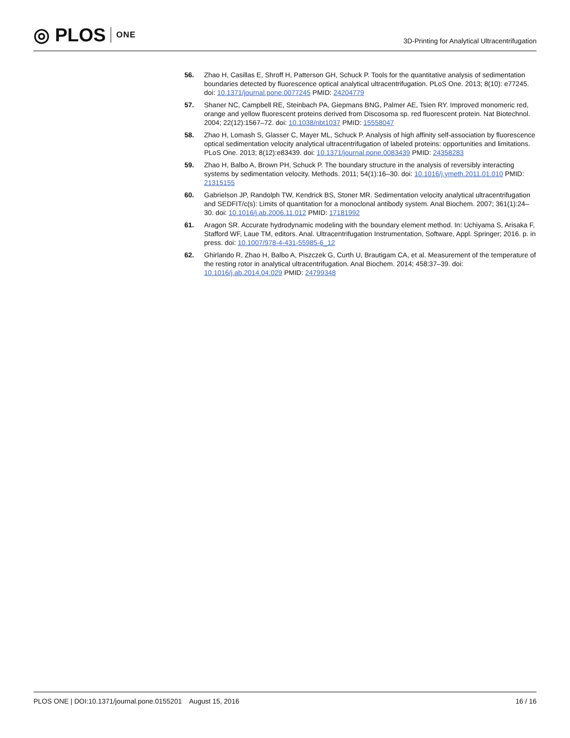◎ PLOS ONE
3D-Printing for Analytical Ultracentrifugation
56. Zhao H, Casillas E, Shroff H, Patterson GH, Schuck P. Tools for the quantitative analysis of sedimentation boundaries detected by fluorescence optical analytical ultracentrifugation. PLoS One. 2013; 8(10): e77245. doi: 10.1371/journal.pone.0077245 PMID: 24204779
57. Shaner NC, Campbell RE, Steinbach PA, Giepmans BNG, Palmer AE, Tsien RY. Improved monomeric red, orange and yellow fluorescent proteins derived from Discosoma sp. red fluorescent protein. Nat Biotechnol. 2004; 22(12):1567–72. doi: 10.1038/nbt1037 PMID: 15558047
58. Zhao H, Lomash S, Glasser C, Mayer ML, Schuck P. Analysis of high affinity self-association by fluorescence optical sedimentation velocity analytical ultracentrifugation of labeled proteins: opportunities and limitations. PLoS One. 2013; 8(12):e83439. doi: 10.1371/journal.pone.0083439 PMID: 24358283
59. Zhao H, Balbo A, Brown PH, Schuck P. The boundary structure in the analysis of reversibly interacting systems by sedimentation velocity. Methods. 2011; 54(1):16–30. doi: 10.1016/j.ymeth.2011.01.010 PMID: 21315155
60. Gabrielson JP, Randolph TW, Kendrick BS, Stoner MR. Sedimentation velocity analytical ultracentrifugation and SEDFIT/c(s): Limits of quantitation for a monoclonal antibody system. Anal Biochem. 2007; 361(1):24–30. doi: 10.1016/j.ab.2006.11.012 PMID: 17181992
61. Aragon SR. Accurate hydrodynamic modeling with the boundary element method. In: Uchiyama S, Arisaka F, Stafford WF, Laue TM, editors. Anal. Ultracentrifugation Instrumentation, Software, Appl. Springer; 2016. p. in press. doi: 10.1007/978-4-431-55985-6_12
62. Ghirlando R, Zhao H, Balbo A, Piszczek G, Curth U, Brautigam CA, et al. Measurement of the temperature of the resting rotor in analytical ultracentrifugation. Anal Biochem. 2014; 458:37–39. doi: 10.1016/j.ab.2014.04.029 PMID: 24799348
PLOS ONE | DOI:10.1371/journal.pone.0155201 August 15, 2016 16 / 16